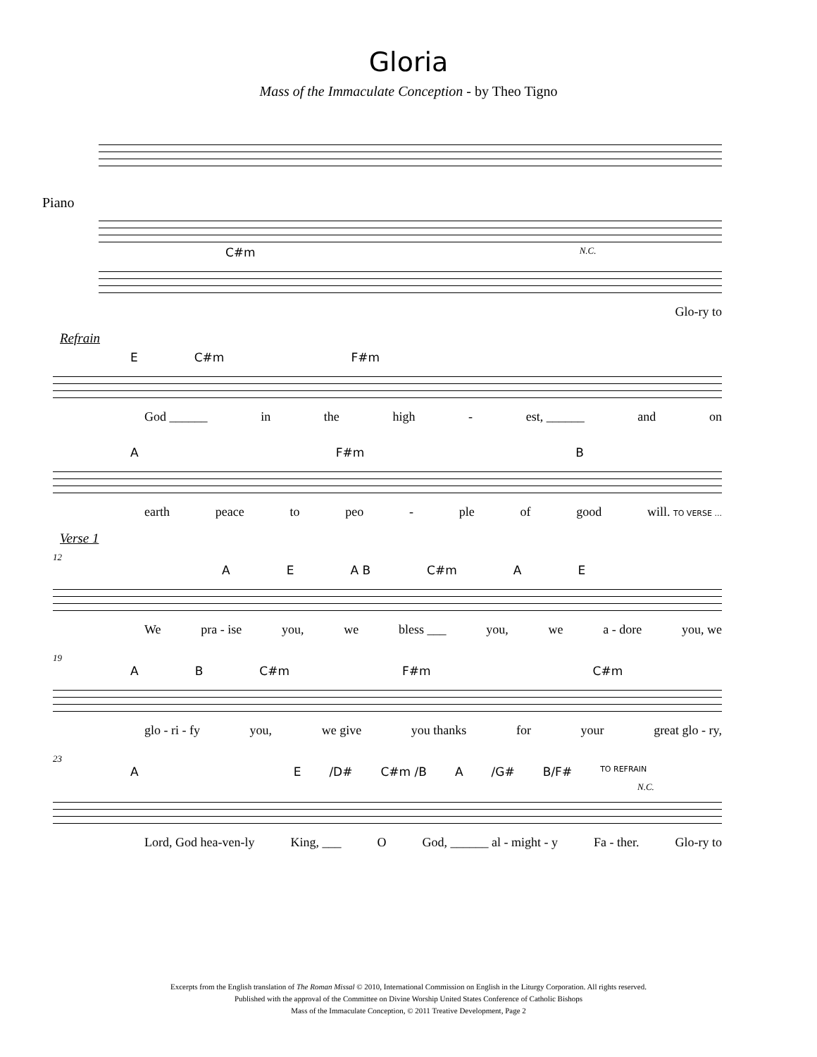Gloria
Mass of the Immaculate Conception - by Theo Tigno
Piano
C#m N.C.
Glo-ry to
Refrain
E C#m F#m
God ______ in the high - est, ______ and on
A F#m B
earth peace to peo - ple of good will. TO VERSE ...
Verse 1
12
A E A B C#m A E
We pra - ise you, we bless ___ you, we a - dore you, we
19
A B C#m F#m C#m
glo - ri - fy you, we give you thanks for your great glo - ry,
23
A E /D# C#m /B A /G# B/F# TO REFRAIN
N.C.
Lord, God hea-ven-ly King, ___ O God, ______ al - might - y Fa - ther. Glo-ry to
Excerpts from the English translation of The Roman Missal © 2010, International Commission on English in the Liturgy Corporation. All rights reserved.
Published with the approval of the Committee on Divine Worship United States Conference of Catholic Bishops
Mass of the Immaculate Conception, © 2011 Treative Development, Page 2